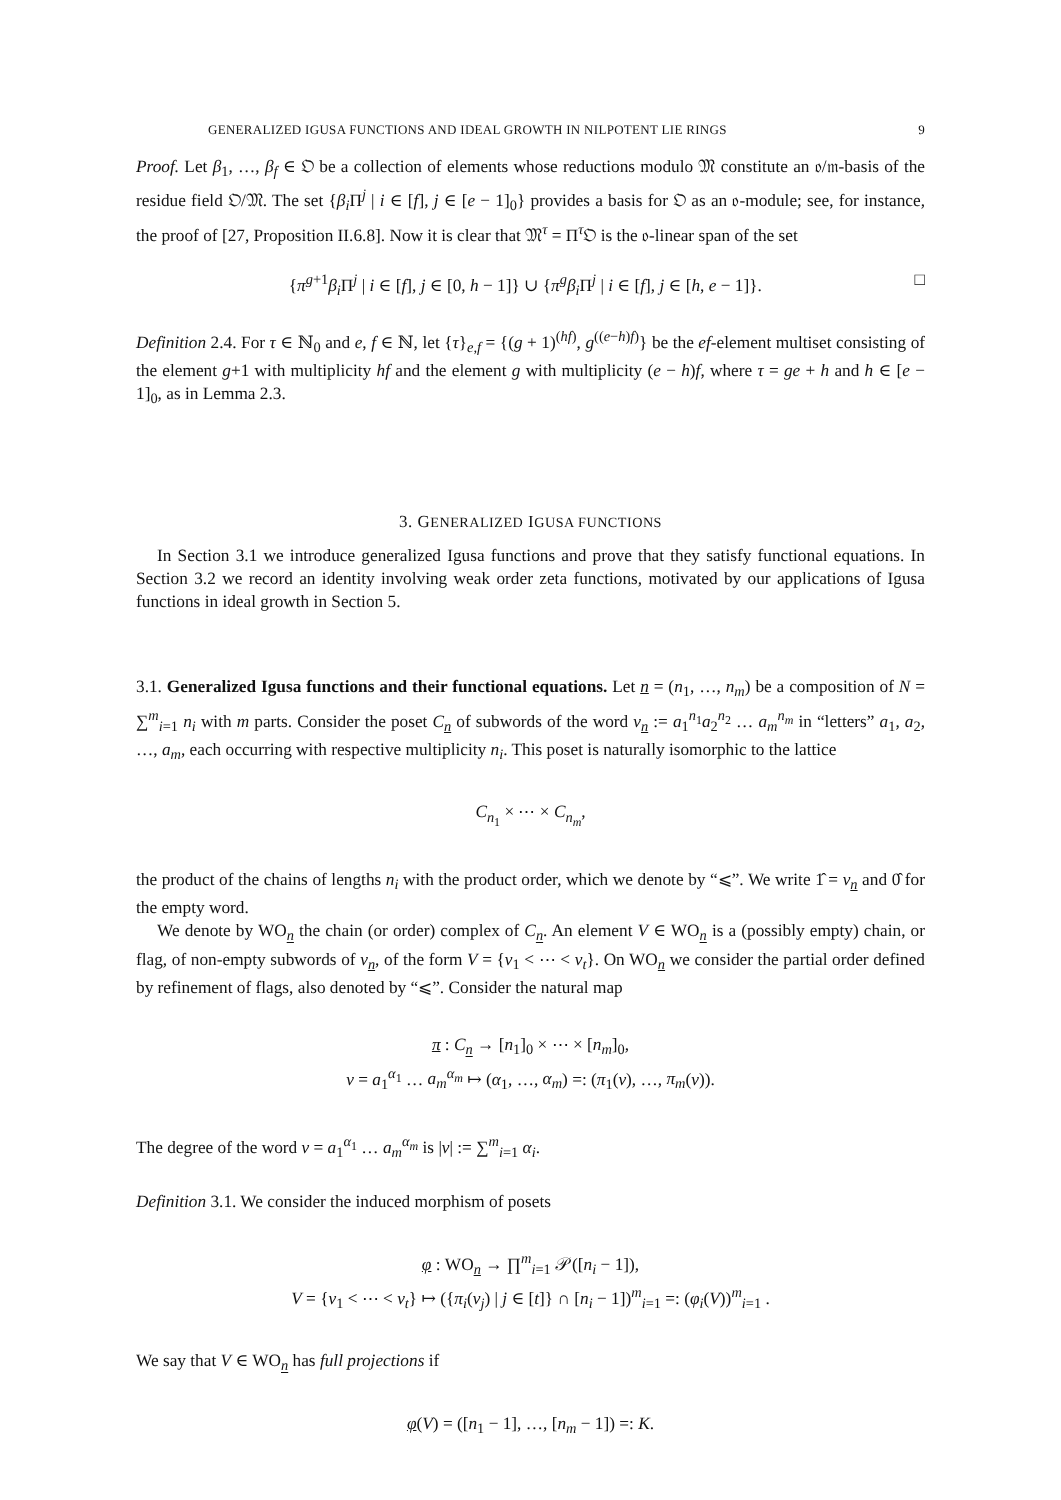GENERALIZED IGUSA FUNCTIONS AND IDEAL GROWTH IN NILPOTENT LIE RINGS 9
Proof. Let β<sub>1</sub>, …, β<sub>f</sub> ∈ 𝔒 be a collection of elements whose reductions modulo 𝔐 constitute an 𝔬/𝔪-basis of the residue field 𝔒/𝔐. The set {β<sub>i</sub> Π<sup>j</sup> | i ∈ [f], j ∈ [e − 1]<sub>0</sub>} provides a basis for 𝔒 as an 𝔬-module; see, for instance, the proof of [27, Proposition II.6.8]. Now it is clear that 𝔐<sup>τ</sup> = Π<sup>τ</sup>𝔒 is the 𝔬-linear span of the set
{π<sup>g+1</sup>β<sub>i</sub> Π<sup>j</sup> | i ∈ [f], j ∈ [0, h − 1]} ∪ {π<sup>g</sup> β<sub>i</sub> Π<sup>j</sup> | i ∈ [f], j ∈ [h, e − 1]}. □
Definition 2.4. For τ ∈ ℕ<sub>0</sub> and e, f ∈ ℕ, let {τ}<sub>e,f</sub> = {(g + 1)<sup>(hf)</sup>, g<sup>((e−h)f)</sup>} be the ef-element multiset consisting of the element g+1 with multiplicity hf and the element g with multiplicity (e − h)f, where τ = ge + h and h ∈ [e − 1]<sub>0</sub>, as in Lemma 2.3.
3. GENERALIZED IGUSA FUNCTIONS
In Section 3.1 we introduce generalized Igusa functions and prove that they satisfy functional equations. In Section 3.2 we record an identity involving weak order zeta functions, motivated by our applications of Igusa functions in ideal growth in Section 5.
3.1. Generalized Igusa functions and their functional equations. Let n = (n<sub>1</sub>, …, n<sub>m</sub>) be a composition of N = ∑<sup>m</sup><sub>i=1</sub> n<sub>i</sub> with m parts. Consider the poset C<sub>n</sub> of subwords of the word v<sub>n</sub> := a<sub>1</sub><sup>n<sub>1</sub></sup>a<sub>2</sub><sup>n<sub>2</sub></sup> … a<sub>m</sub><sup>n<sub>m</sub></sup> in “letters” a<sub>1</sub>, a<sub>2</sub>, …, a<sub>m</sub>, each occurring with respective multiplicity n<sub>i</sub>. This poset is naturally isomorphic to the lattice
C<sub>n<sub>1</sub></sub> × ⋯ × C<sub>n<sub>m</sub></sub>,
the product of the chains of lengths n<sub>i</sub> with the product order, which we denote by “⩽”. We write 1̂ = v<sub>n</sub> and 0̂ for the empty word.
We denote by WO<sub>n</sub> the chain (or order) complex of C<sub>n</sub>. An element V ∈ WO<sub>n</sub> is a (possibly empty) chain, or flag, of non-empty subwords of v<sub>n</sub>, of the form V = {v<sub>1</sub> < ⋯ < v<sub>t</sub>}. On WO<sub>n</sub> we consider the partial order defined by refinement of flags, also denoted by “⩽”. Consider the natural map
π : C<sub>n</sub> → [n<sub>1</sub>]<sub>0</sub> × ⋯ × [n<sub>m</sub>]<sub>0</sub>,
v = a<sub>1</sub><sup>α<sub>1</sub></sup> … a<sub>m</sub><sup>α<sub>m</sub></sup> ↦ (α<sub>1</sub>, …, α<sub>m</sub>) =: (π<sub>1</sub>(v), …, π<sub>m</sub>(v)).
The degree of the word v = a<sub>1</sub><sup>α<sub>1</sub></sup> … a<sub>m</sub><sup>α<sub>m</sub></sup> is |v| := ∑<sup>m</sup><sub>i=1</sub> α<sub>i</sub>.
Definition 3.1. We consider the induced morphism of posets
φ : WO<sub>n</sub> → ∏<sup>m</sup><sub>i=1</sub> 𝒫([n<sub>i</sub> − 1]),
V = {v<sub>1</sub> < ⋯ < v<sub>t</sub>} ↦ ({π<sub>i</sub>(v<sub>j</sub>) | j ∈ [t]} ∩ [n<sub>i</sub> − 1])<sup>m</sup><sub>i=1</sub> =: (φ<sub>i</sub>(V))<sup>m</sup><sub>i=1</sub> .
We say that V ∈ WO<sub>n</sub> has full projections if
φ(V) = ([n<sub>1</sub> − 1], …, [n<sub>m</sub> − 1]) =: K.